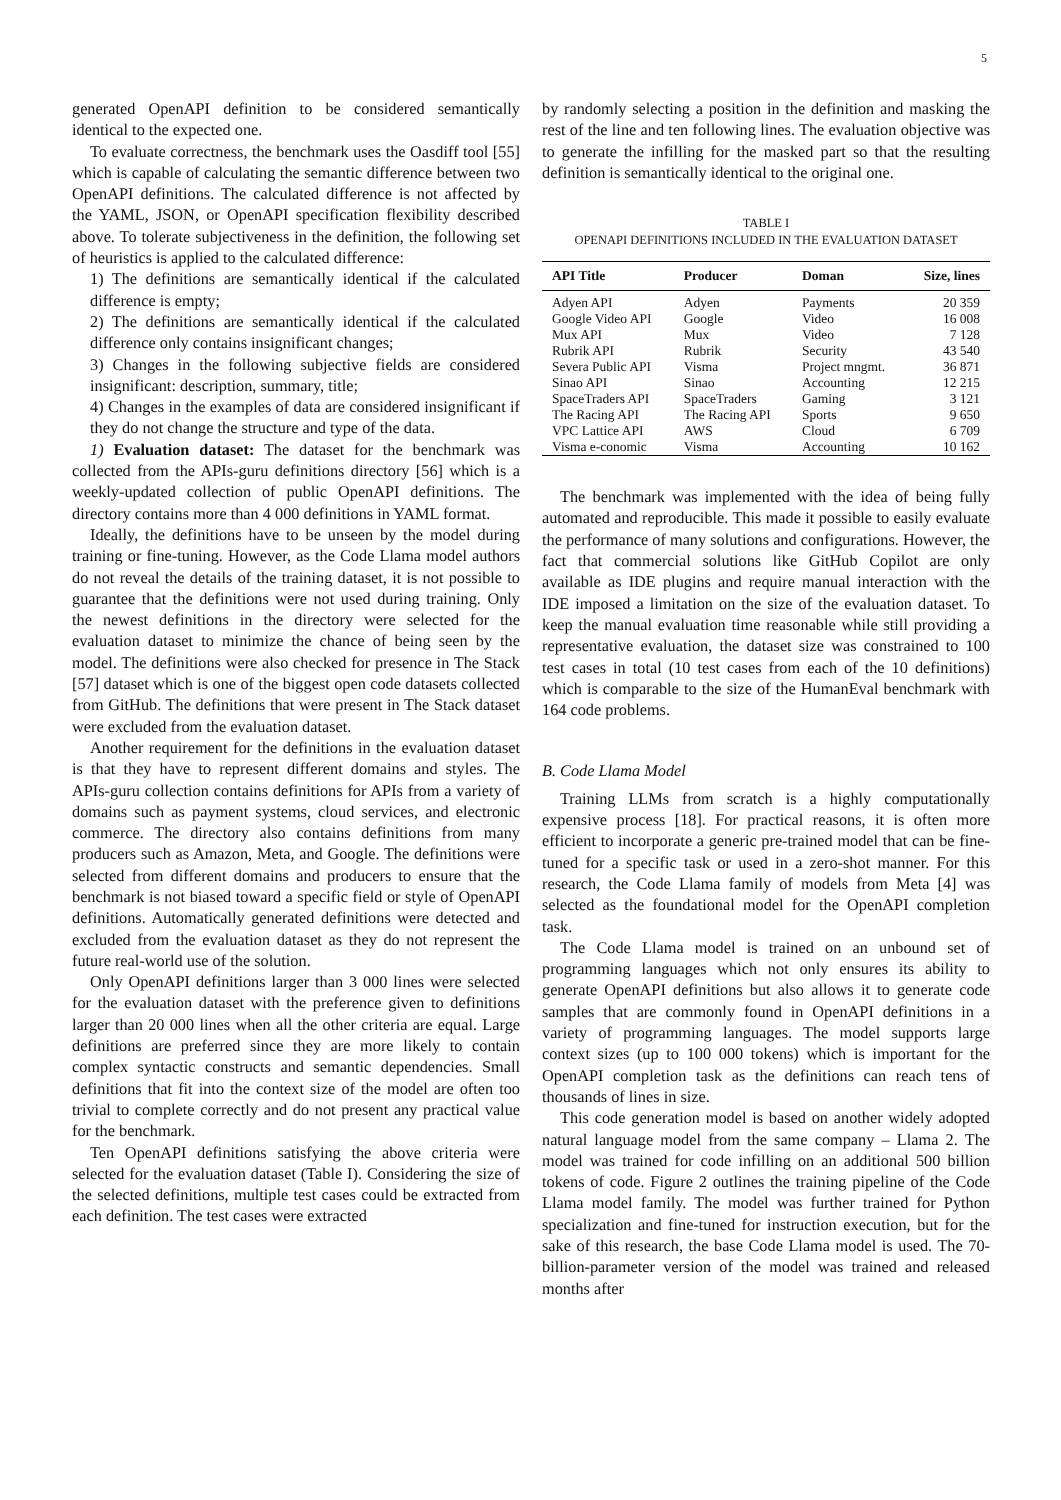5
generated OpenAPI definition to be considered semantically identical to the expected one.
To evaluate correctness, the benchmark uses the Oasdiff tool [55] which is capable of calculating the semantic difference between two OpenAPI definitions. The calculated difference is not affected by the YAML, JSON, or OpenAPI specification flexibility described above. To tolerate subjectiveness in the definition, the following set of heuristics is applied to the calculated difference:
1) The definitions are semantically identical if the calculated difference is empty;
2) The definitions are semantically identical if the calculated difference only contains insignificant changes;
3) Changes in the following subjective fields are considered insignificant: description, summary, title;
4) Changes in the examples of data are considered insignificant if they do not change the structure and type of the data.
1) Evaluation dataset: The dataset for the benchmark was collected from the APIs-guru definitions directory [56] which is a weekly-updated collection of public OpenAPI definitions. The directory contains more than 4 000 definitions in YAML format.
Ideally, the definitions have to be unseen by the model during training or fine-tuning. However, as the Code Llama model authors do not reveal the details of the training dataset, it is not possible to guarantee that the definitions were not used during training. Only the newest definitions in the directory were selected for the evaluation dataset to minimize the chance of being seen by the model. The definitions were also checked for presence in The Stack [57] dataset which is one of the biggest open code datasets collected from GitHub. The definitions that were present in The Stack dataset were excluded from the evaluation dataset.
Another requirement for the definitions in the evaluation dataset is that they have to represent different domains and styles. The APIs-guru collection contains definitions for APIs from a variety of domains such as payment systems, cloud services, and electronic commerce. The directory also contains definitions from many producers such as Amazon, Meta, and Google. The definitions were selected from different domains and producers to ensure that the benchmark is not biased toward a specific field or style of OpenAPI definitions. Automatically generated definitions were detected and excluded from the evaluation dataset as they do not represent the future real-world use of the solution.
Only OpenAPI definitions larger than 3 000 lines were selected for the evaluation dataset with the preference given to definitions larger than 20 000 lines when all the other criteria are equal. Large definitions are preferred since they are more likely to contain complex syntactic constructs and semantic dependencies. Small definitions that fit into the context size of the model are often too trivial to complete correctly and do not present any practical value for the benchmark.
Ten OpenAPI definitions satisfying the above criteria were selected for the evaluation dataset (Table I). Considering the size of the selected definitions, multiple test cases could be extracted from each definition. The test cases were extracted
by randomly selecting a position in the definition and masking the rest of the line and ten following lines. The evaluation objective was to generate the infilling for the masked part so that the resulting definition is semantically identical to the original one.
TABLE I
OPENAPI DEFINITIONS INCLUDED IN THE EVALUATION DATASET
| API Title | Producer | Doman | Size, lines |
| --- | --- | --- | --- |
| Adyen API | Adyen | Payments | 20 359 |
| Google Video API | Google | Video | 16 008 |
| Mux API | Mux | Video | 7 128 |
| Rubrik API | Rubrik | Security | 43 540 |
| Severa Public API | Visma | Project mngmt. | 36 871 |
| Sinao API | Sinao | Accounting | 12 215 |
| SpaceTraders API | SpaceTraders | Gaming | 3 121 |
| The Racing API | The Racing API | Sports | 9 650 |
| VPC Lattice API | AWS | Cloud | 6 709 |
| Visma e-conomic | Visma | Accounting | 10 162 |
The benchmark was implemented with the idea of being fully automated and reproducible. This made it possible to easily evaluate the performance of many solutions and configurations. However, the fact that commercial solutions like GitHub Copilot are only available as IDE plugins and require manual interaction with the IDE imposed a limitation on the size of the evaluation dataset. To keep the manual evaluation time reasonable while still providing a representative evaluation, the dataset size was constrained to 100 test cases in total (10 test cases from each of the 10 definitions) which is comparable to the size of the HumanEval benchmark with 164 code problems.
B. Code Llama Model
Training LLMs from scratch is a highly computationally expensive process [18]. For practical reasons, it is often more efficient to incorporate a generic pre-trained model that can be fine-tuned for a specific task or used in a zero-shot manner. For this research, the Code Llama family of models from Meta [4] was selected as the foundational model for the OpenAPI completion task.
The Code Llama model is trained on an unbound set of programming languages which not only ensures its ability to generate OpenAPI definitions but also allows it to generate code samples that are commonly found in OpenAPI definitions in a variety of programming languages. The model supports large context sizes (up to 100 000 tokens) which is important for the OpenAPI completion task as the definitions can reach tens of thousands of lines in size.
This code generation model is based on another widely adopted natural language model from the same company – Llama 2. The model was trained for code infilling on an additional 500 billion tokens of code. Figure 2 outlines the training pipeline of the Code Llama model family. The model was further trained for Python specialization and fine-tuned for instruction execution, but for the sake of this research, the base Code Llama model is used. The 70-billion-parameter version of the model was trained and released months after